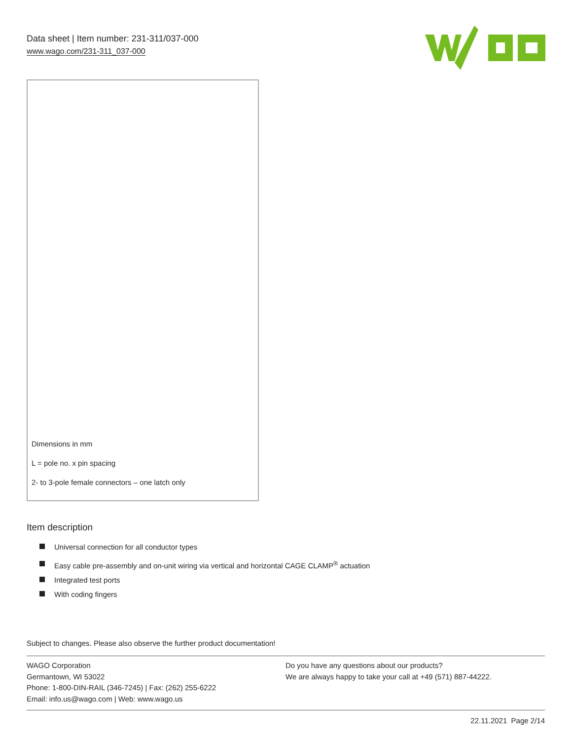Data sheet | Item number: 231-311/037-000
www.wago.com/231-311_037-000
Dimensions in mm
L = pole no. x pin spacing
2- to 3-pole female connectors – one latch only
Item description
Universal connection for all conductor types
Easy cable pre-assembly and on-unit wiring via vertical and horizontal CAGE CLAMP<sup>®</sup> actuation
Integrated test ports
With coding fingers
Subject to changes. Please also observe the further product documentation!
WAGO Corporation
Germantown, WI 53022
Phone: 1-800-DIN-RAIL (346-7245) | Fax: (262) 255-6222
Email: info.us@wago.com | Web: www.wago.us
Do you have any questions about our products?
We are always happy to take your call at +49 (571) 887-44222.
22.11.2021 Page 2/14